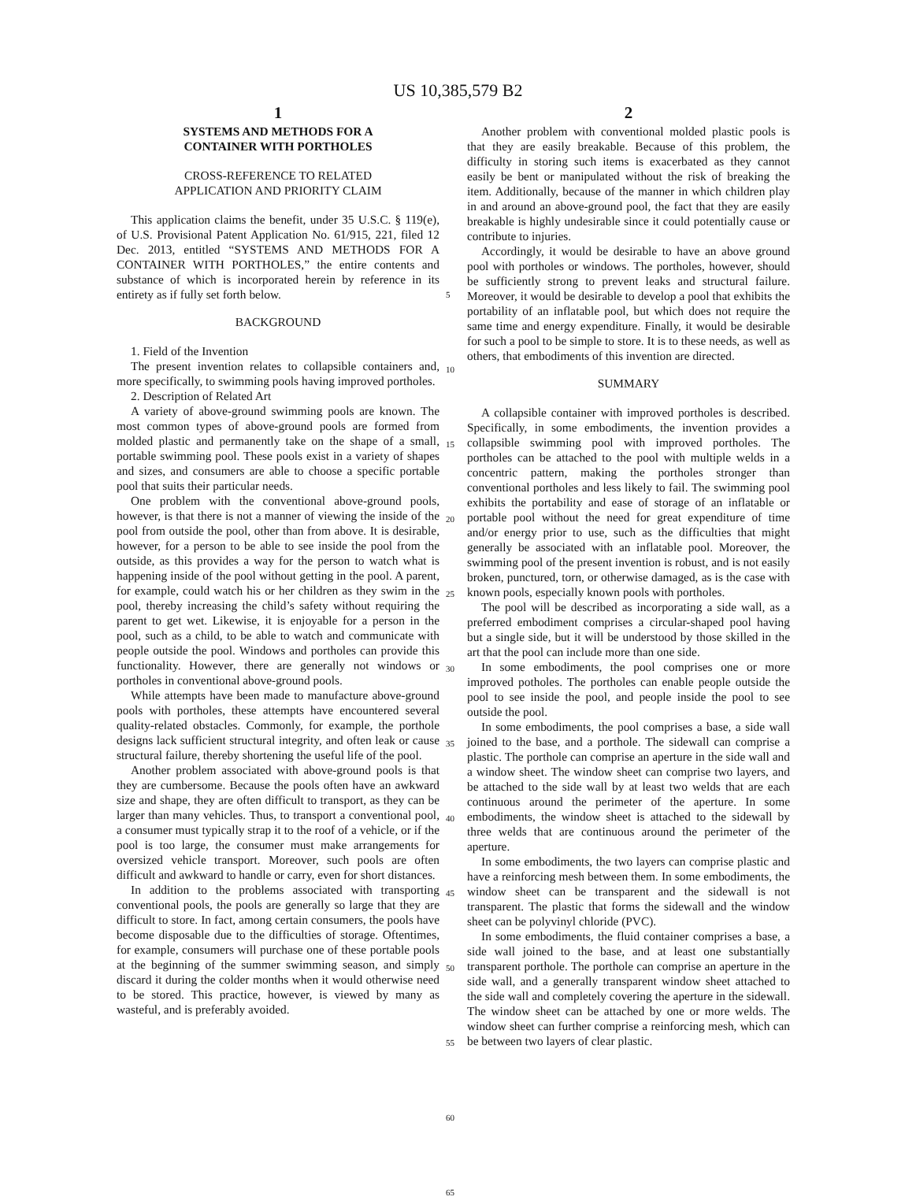US 10,385,579 B2
1
SYSTEMS AND METHODS FOR A
CONTAINER WITH PORTHOLES
CROSS-REFERENCE TO RELATED
APPLICATION AND PRIORITY CLAIM
This application claims the benefit, under 35 U.S.C. § 119(e), of U.S. Provisional Patent Application No. 61/915, 221, filed 12 Dec. 2013, entitled “SYSTEMS AND METHODS FOR A CONTAINER WITH PORTHOLES,” the entire contents and substance of which is incorporated herein by reference in its entirety as if fully set forth below.
BACKGROUND
1. Field of the Invention
The present invention relates to collapsible containers and, more specifically, to swimming pools having improved portholes.
2. Description of Related Art
A variety of above-ground swimming pools are known. The most common types of above-ground pools are formed from molded plastic and permanently take on the shape of a small, portable swimming pool. These pools exist in a variety of shapes and sizes, and consumers are able to choose a specific portable pool that suits their particular needs.
One problem with the conventional above-ground pools, however, is that there is not a manner of viewing the inside of the pool from outside the pool, other than from above. It is desirable, however, for a person to be able to see inside the pool from the outside, as this provides a way for the person to watch what is happening inside of the pool without getting in the pool. A parent, for example, could watch his or her children as they swim in the pool, thereby increasing the child’s safety without requiring the parent to get wet. Likewise, it is enjoyable for a person in the pool, such as a child, to be able to watch and communicate with people outside the pool. Windows and portholes can provide this functionality. However, there are generally not windows or portholes in conventional above-ground pools.
While attempts have been made to manufacture above-ground pools with portholes, these attempts have encountered several quality-related obstacles. Commonly, for example, the porthole designs lack sufficient structural integrity, and often leak or cause structural failure, thereby shortening the useful life of the pool.
Another problem associated with above-ground pools is that they are cumbersome. Because the pools often have an awkward size and shape, they are often difficult to transport, as they can be larger than many vehicles. Thus, to transport a conventional pool, a consumer must typically strap it to the roof of a vehicle, or if the pool is too large, the consumer must make arrangements for oversized vehicle transport. Moreover, such pools are often difficult and awkward to handle or carry, even for short distances.
In addition to the problems associated with transporting conventional pools, the pools are generally so large that they are difficult to store. In fact, among certain consumers, the pools have become disposable due to the difficulties of storage. Oftentimes, for example, consumers will purchase one of these portable pools at the beginning of the summer swimming season, and simply discard it during the colder months when it would otherwise need to be stored. This practice, however, is viewed by many as wasteful, and is preferably avoided.
5
10
15
20
25
30
35
40
45
50
55
60
65
2
Another problem with conventional molded plastic pools is that they are easily breakable. Because of this problem, the difficulty in storing such items is exacerbated as they cannot easily be bent or manipulated without the risk of breaking the item. Additionally, because of the manner in which children play in and around an above-ground pool, the fact that they are easily breakable is highly undesirable since it could potentially cause or contribute to injuries.
Accordingly, it would be desirable to have an above ground pool with portholes or windows. The portholes, however, should be sufficiently strong to prevent leaks and structural failure. Moreover, it would be desirable to develop a pool that exhibits the portability of an inflatable pool, but which does not require the same time and energy expenditure. Finally, it would be desirable for such a pool to be simple to store. It is to these needs, as well as others, that embodiments of this invention are directed.
SUMMARY
A collapsible container with improved portholes is described. Specifically, in some embodiments, the invention provides a collapsible swimming pool with improved portholes. The portholes can be attached to the pool with multiple welds in a concentric pattern, making the portholes stronger than conventional portholes and less likely to fail. The swimming pool exhibits the portability and ease of storage of an inflatable or portable pool without the need for great expenditure of time and/or energy prior to use, such as the difficulties that might generally be associated with an inflatable pool. Moreover, the swimming pool of the present invention is robust, and is not easily broken, punctured, torn, or otherwise damaged, as is the case with known pools, especially known pools with portholes.
The pool will be described as incorporating a side wall, as a preferred embodiment comprises a circular-shaped pool having but a single side, but it will be understood by those skilled in the art that the pool can include more than one side.
In some embodiments, the pool comprises one or more improved potholes. The portholes can enable people outside the pool to see inside the pool, and people inside the pool to see outside the pool.
In some embodiments, the pool comprises a base, a side wall joined to the base, and a porthole. The sidewall can comprise a plastic. The porthole can comprise an aperture in the side wall and a window sheet. The window sheet can comprise two layers, and be attached to the side wall by at least two welds that are each continuous around the perimeter of the aperture. In some embodiments, the window sheet is attached to the sidewall by three welds that are continuous around the perimeter of the aperture.
In some embodiments, the two layers can comprise plastic and have a reinforcing mesh between them. In some embodiments, the window sheet can be transparent and the sidewall is not transparent. The plastic that forms the sidewall and the window sheet can be polyvinyl chloride (PVC).
In some embodiments, the fluid container comprises a base, a side wall joined to the base, and at least one substantially transparent porthole. The porthole can comprise an aperture in the side wall, and a generally transparent window sheet attached to the side wall and completely covering the aperture in the sidewall. The window sheet can be attached by one or more welds. The window sheet can further comprise a reinforcing mesh, which can be between two layers of clear plastic.